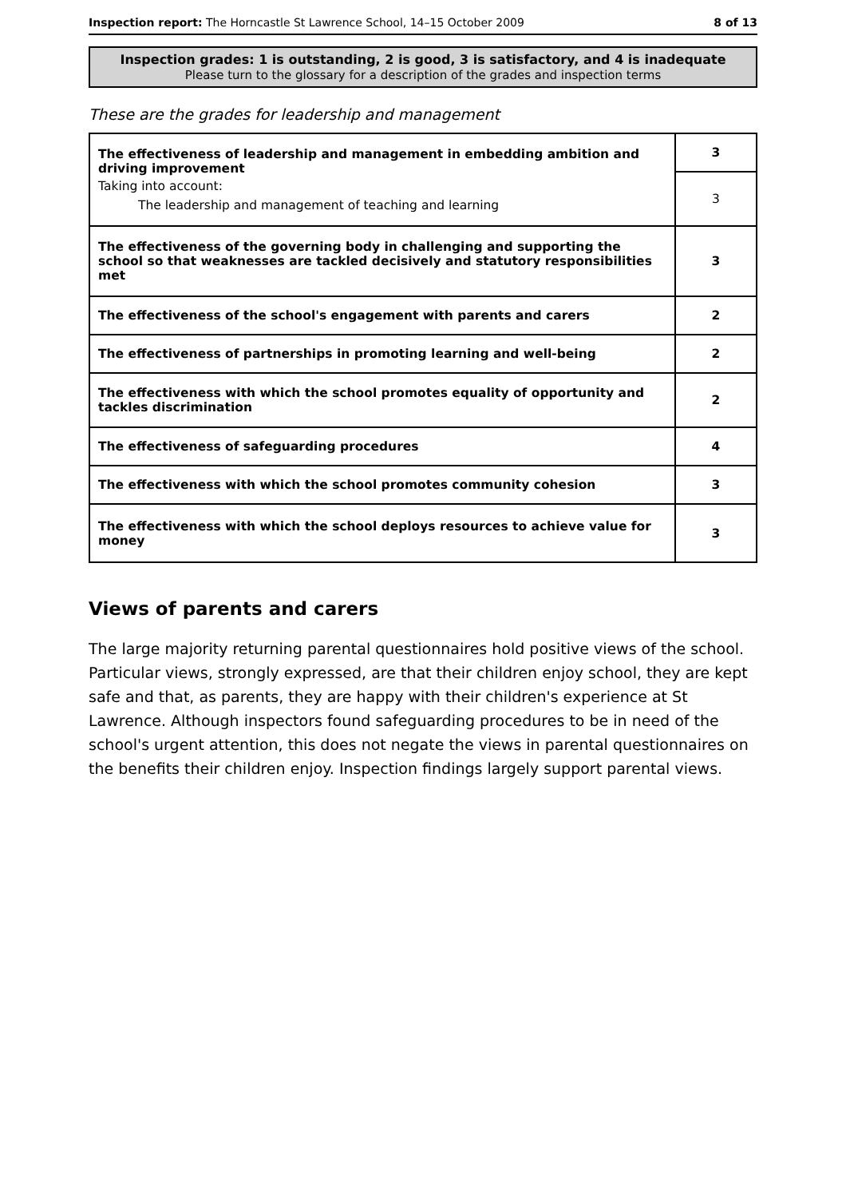Inspection report: The Horncastle St Lawrence School, 14–15 October 2009
8 of 13
Inspection grades: 1 is outstanding, 2 is good, 3 is satisfactory, and 4 is inadequate
Please turn to the glossary for a description of the grades and inspection terms
These are the grades for leadership and management
| The effectiveness of leadership and management in embedding ambition and driving improvement Taking into account: The leadership and management of teaching and learning | 3 |
| | 3 |
| The effectiveness of the governing body in challenging and supporting the school so that weaknesses are tackled decisively and statutory responsibilities met | 3 |
| The effectiveness of the school's engagement with parents and carers | 2 |
| The effectiveness of partnerships in promoting learning and well-being | 2 |
| The effectiveness with which the school promotes equality of opportunity and tackles discrimination | 2 |
| The effectiveness of safeguarding procedures | 4 |
| The effectiveness with which the school promotes community cohesion | 3 |
| The effectiveness with which the school deploys resources to achieve value for money | 3 |
Views of parents and carers
The large majority returning parental questionnaires hold positive views of the school. Particular views, strongly expressed, are that their children enjoy school, they are kept safe and that, as parents, they are happy with their children's experience at St Lawrence. Although inspectors found safeguarding procedures to be in need of the school's urgent attention, this does not negate the views in parental questionnaires on the benefits their children enjoy. Inspection findings largely support parental views.